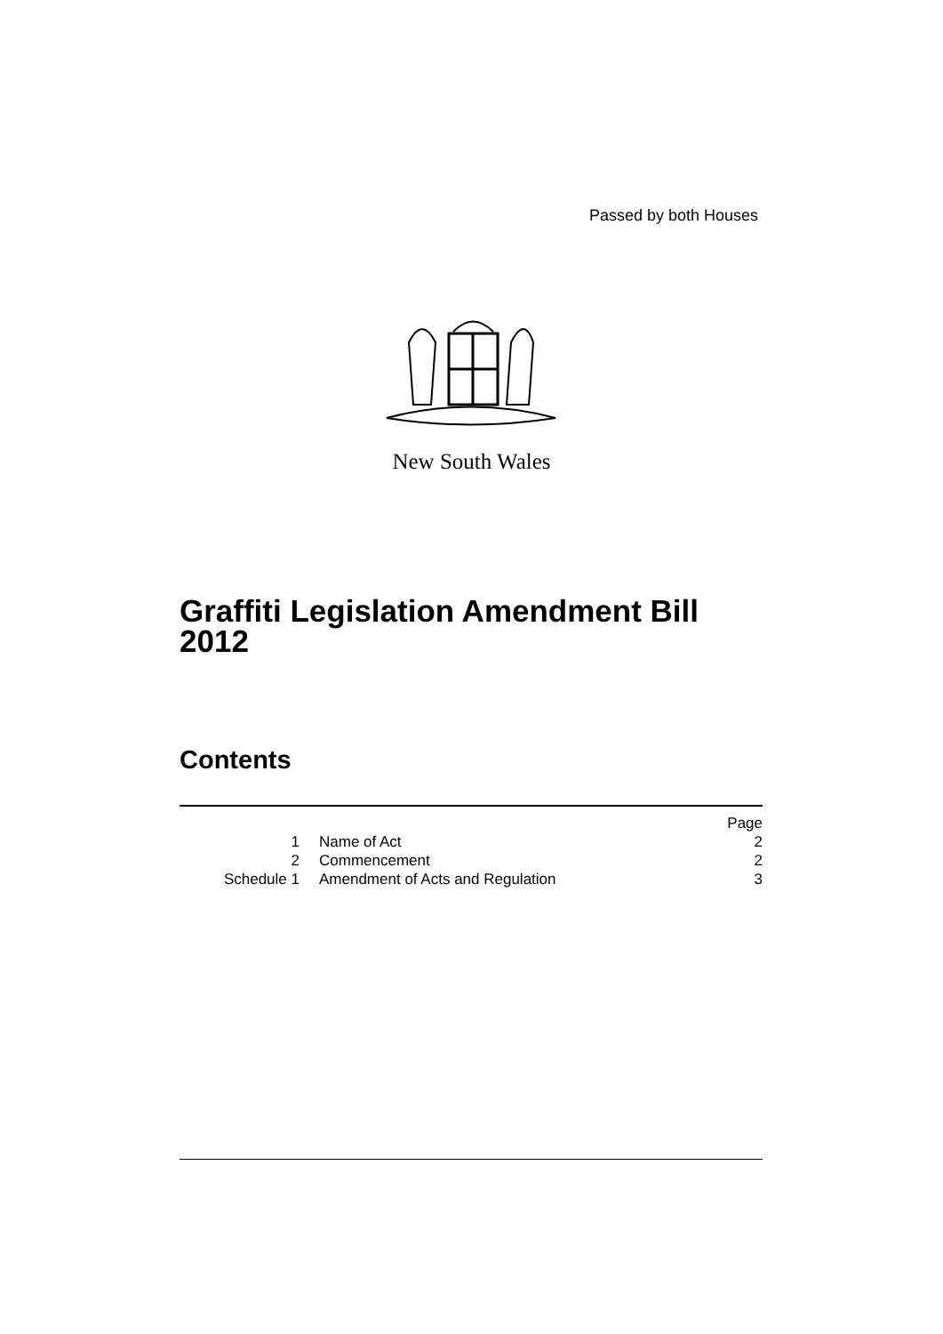Passed by both Houses
New South Wales
Graffiti Legislation Amendment Bill
2012
Contents
| | | Page |
| 1 | Name of Act | 2 |
| 2 | Commencement | 2 |
| Schedule 1 | Amendment of Acts and Regulation | 3 |